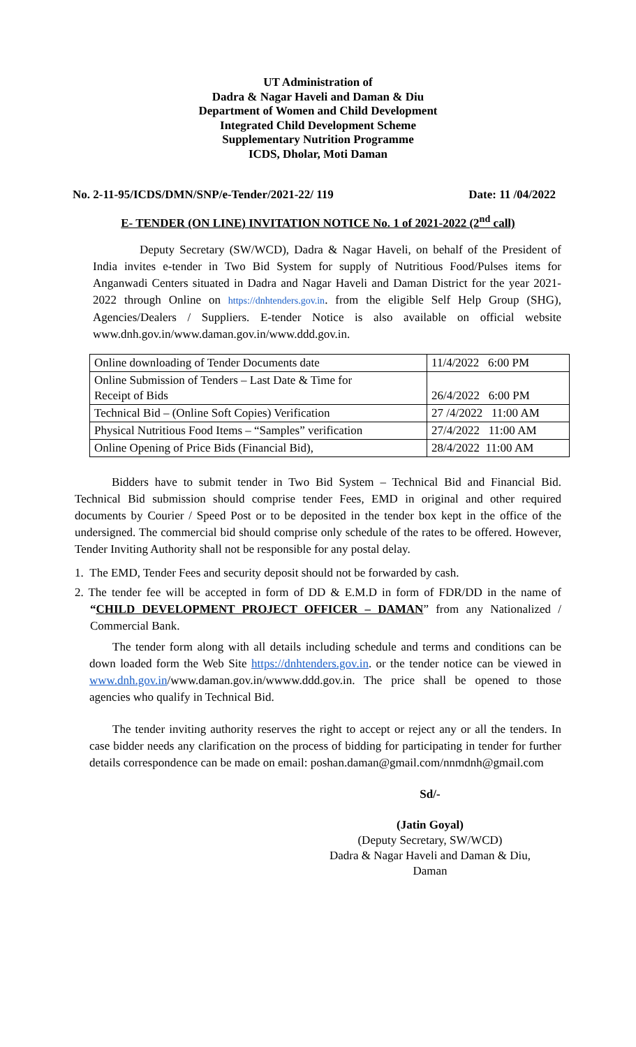UT Administration of
Dadra & Nagar Haveli and Daman & Diu
Department of Women and Child Development
Integrated Child Development Scheme
Supplementary Nutrition Programme
ICDS, Dholar, Moti Daman
No. 2-11-95/ICDS/DMN/SNP/e-Tender/2021-22/ 119 Date: 11 /04/2022
E- TENDER (ON LINE) INVITATION NOTICE No. 1 of 2021-2022 (2<sup>nd</sup> call)
Deputy Secretary (SW/WCD), Dadra & Nagar Haveli, on behalf of the President of India invites e-tender in Two Bid System for supply of Nutritious Food/Pulses items for Anganwadi Centers situated in Dadra and Nagar Haveli and Daman District for the year 2021-2022 through Online on https://dnhtenders.gov.in. from the eligible Self Help Group (SHG), Agencies/Dealers / Suppliers. E-tender Notice is also available on official website www.dnh.gov.in/www.daman.gov.in/www.ddd.gov.in.
| Online downloading of Tender Documents date | 11/4/2022 6:00 PM |
| Online Submission of Tenders – Last Date & Time for Receipt of Bids | 26/4/2022 6:00 PM |
| Technical Bid – (Online Soft Copies) Verification | 27 /4/2022 11:00 AM |
| Physical Nutritious Food Items – “Samples” verification | 27/4/2022 11:00 AM |
| Online Opening of Price Bids (Financial Bid), | 28/4/2022 11:00 AM |
Bidders have to submit tender in Two Bid System – Technical Bid and Financial Bid. Technical Bid submission should comprise tender Fees, EMD in original and other required documents by Courier / Speed Post or to be deposited in the tender box kept in the office of the undersigned. The commercial bid should comprise only schedule of the rates to be offered. However, Tender Inviting Authority shall not be responsible for any postal delay.
1. The EMD, Tender Fees and security deposit should not be forwarded by cash.
2. The tender fee will be accepted in form of DD & E.M.D in form of FDR/DD in the name of “CHILD DEVELOPMENT PROJECT OFFICER – DAMAN” from any Nationalized / Commercial Bank.
The tender form along with all details including schedule and terms and conditions can be down loaded form the Web Site https://dnhtenders.gov.in. or the tender notice can be viewed in www.dnh.gov.in/www.daman.gov.in/wwww.ddd.gov.in. The price shall be opened to those agencies who qualify in Technical Bid.
The tender inviting authority reserves the right to accept or reject any or all the tenders. In case bidder needs any clarification on the process of bidding for participating in tender for further details correspondence can be made on email: poshan.daman@gmail.com/nnmdnh@gmail.com
Sd/-
(Jatin Goyal)
(Deputy Secretary, SW/WCD)
Dadra & Nagar Haveli and Daman & Diu,
Daman